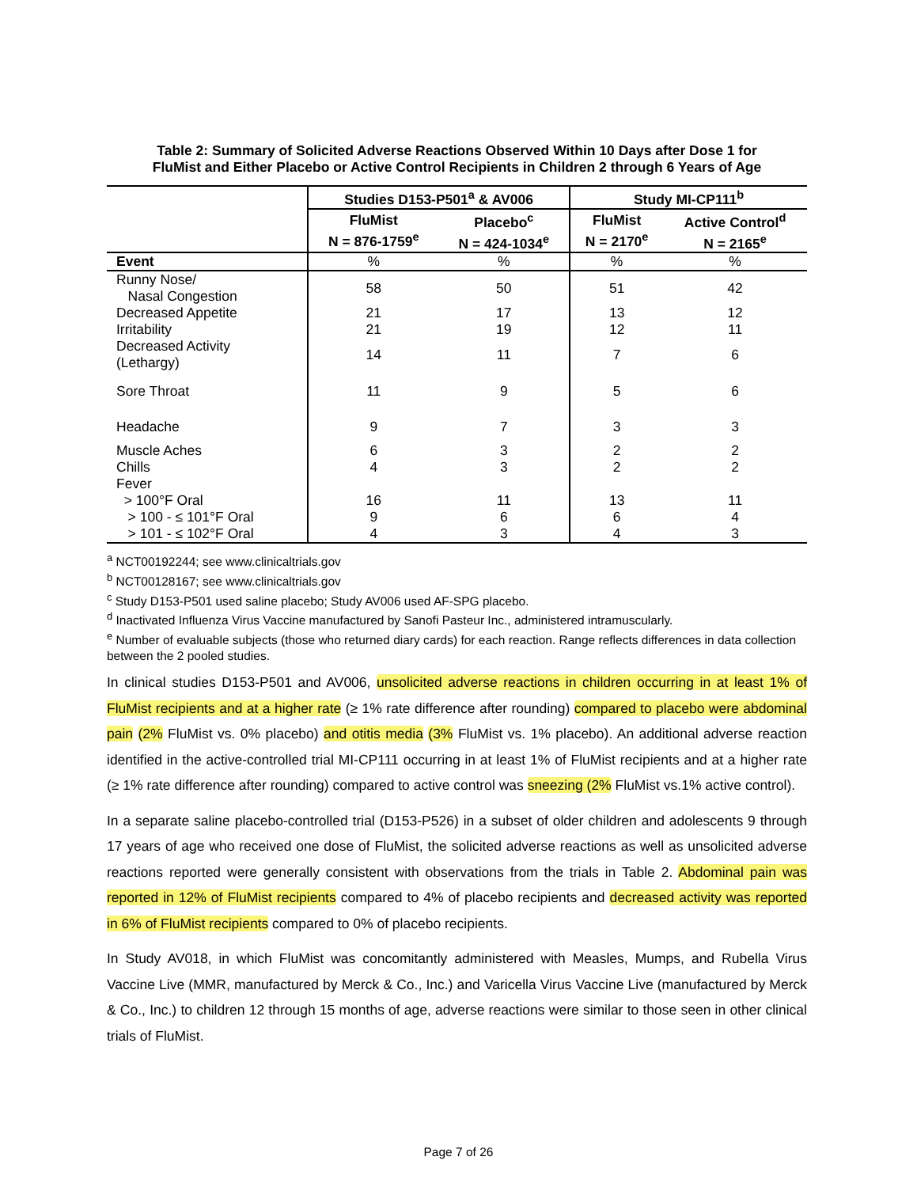Table 2: Summary of Solicited Adverse Reactions Observed Within 10 Days after Dose 1 for
FluMist and Either Placebo or Active Control Recipients in Children 2 through 6 Years of Age
| | Studies D153-P501<sup>a</sup> & AV006 | | Study MI-CP111<sup>b</sup> | |
| --- | --- | --- | --- | --- |
| | FluMist N = 876-1759<sup>e</sup> | Placebo<sup>c</sup> N = 424-1034<sup>e</sup> | FluMist N = 2170<sup>e</sup> | Active Control<sup>d</sup> N = 2165<sup>e</sup> |
| Event | % | % | % | % |
| Runny Nose/ Nasal Congestion | 58 | 50 | 51 | 42 |
| Decreased Appetite | 21 | 17 | 13 | 12 |
| Irritability | 21 | 19 | 12 | 11 |
| Decreased Activity (Lethargy) | 14 | 11 | 7 | 6 |
| Sore Throat | 11 | 9 | 5 | 6 |
| Headache | 9 | 7 | 3 | 3 |
| Muscle Aches | 6 | 3 | 2 | 2 |
| Chills | 4 | 3 | 2 | 2 |
| Fever | | | | |
| > 100°F Oral | 16 | 11 | 13 | 11 |
| > 100 - ≤ 101°F Oral | 9 | 6 | 6 | 4 |
| > 101 - ≤ 102°F Oral | 4 | 3 | 4 | 3 |
<sup>a</sup> NCT00192244; see www.clinicaltrials.gov
<sup>b</sup> NCT00128167; see www.clinicaltrials.gov
<sup>c</sup> Study D153-P501 used saline placebo; Study AV006 used AF-SPG placebo.
<sup>d</sup> Inactivated Influenza Virus Vaccine manufactured by Sanofi Pasteur Inc., administered intramuscularly.
<sup>e</sup> Number of evaluable subjects (those who returned diary cards) for each reaction. Range reflects differences in data collection between the 2 pooled studies.
In clinical studies D153-P501 and AV006, unsolicited adverse reactions in children occurring in at least 1% of FluMist recipients and at a higher rate (≥ 1% rate difference after rounding) compared to placebo were abdominal pain (2% FluMist vs. 0% placebo) and otitis media (3% FluMist vs. 1% placebo). An additional adverse reaction identified in the active-controlled trial MI-CP111 occurring in at least 1% of FluMist recipients and at a higher rate (≥ 1% rate difference after rounding) compared to active control was sneezing (2% FluMist vs.1% active control).
In a separate saline placebo-controlled trial (D153-P526) in a subset of older children and adolescents 9 through 17 years of age who received one dose of FluMist, the solicited adverse reactions as well as unsolicited adverse reactions reported were generally consistent with observations from the trials in Table 2. Abdominal pain was reported in 12% of FluMist recipients compared to 4% of placebo recipients and decreased activity was reported in 6% of FluMist recipients compared to 0% of placebo recipients.
In Study AV018, in which FluMist was concomitantly administered with Measles, Mumps, and Rubella Virus Vaccine Live (MMR, manufactured by Merck & Co., Inc.) and Varicella Virus Vaccine Live (manufactured by Merck & Co., Inc.) to children 12 through 15 months of age, adverse reactions were similar to those seen in other clinical trials of FluMist.
Page 7 of 26